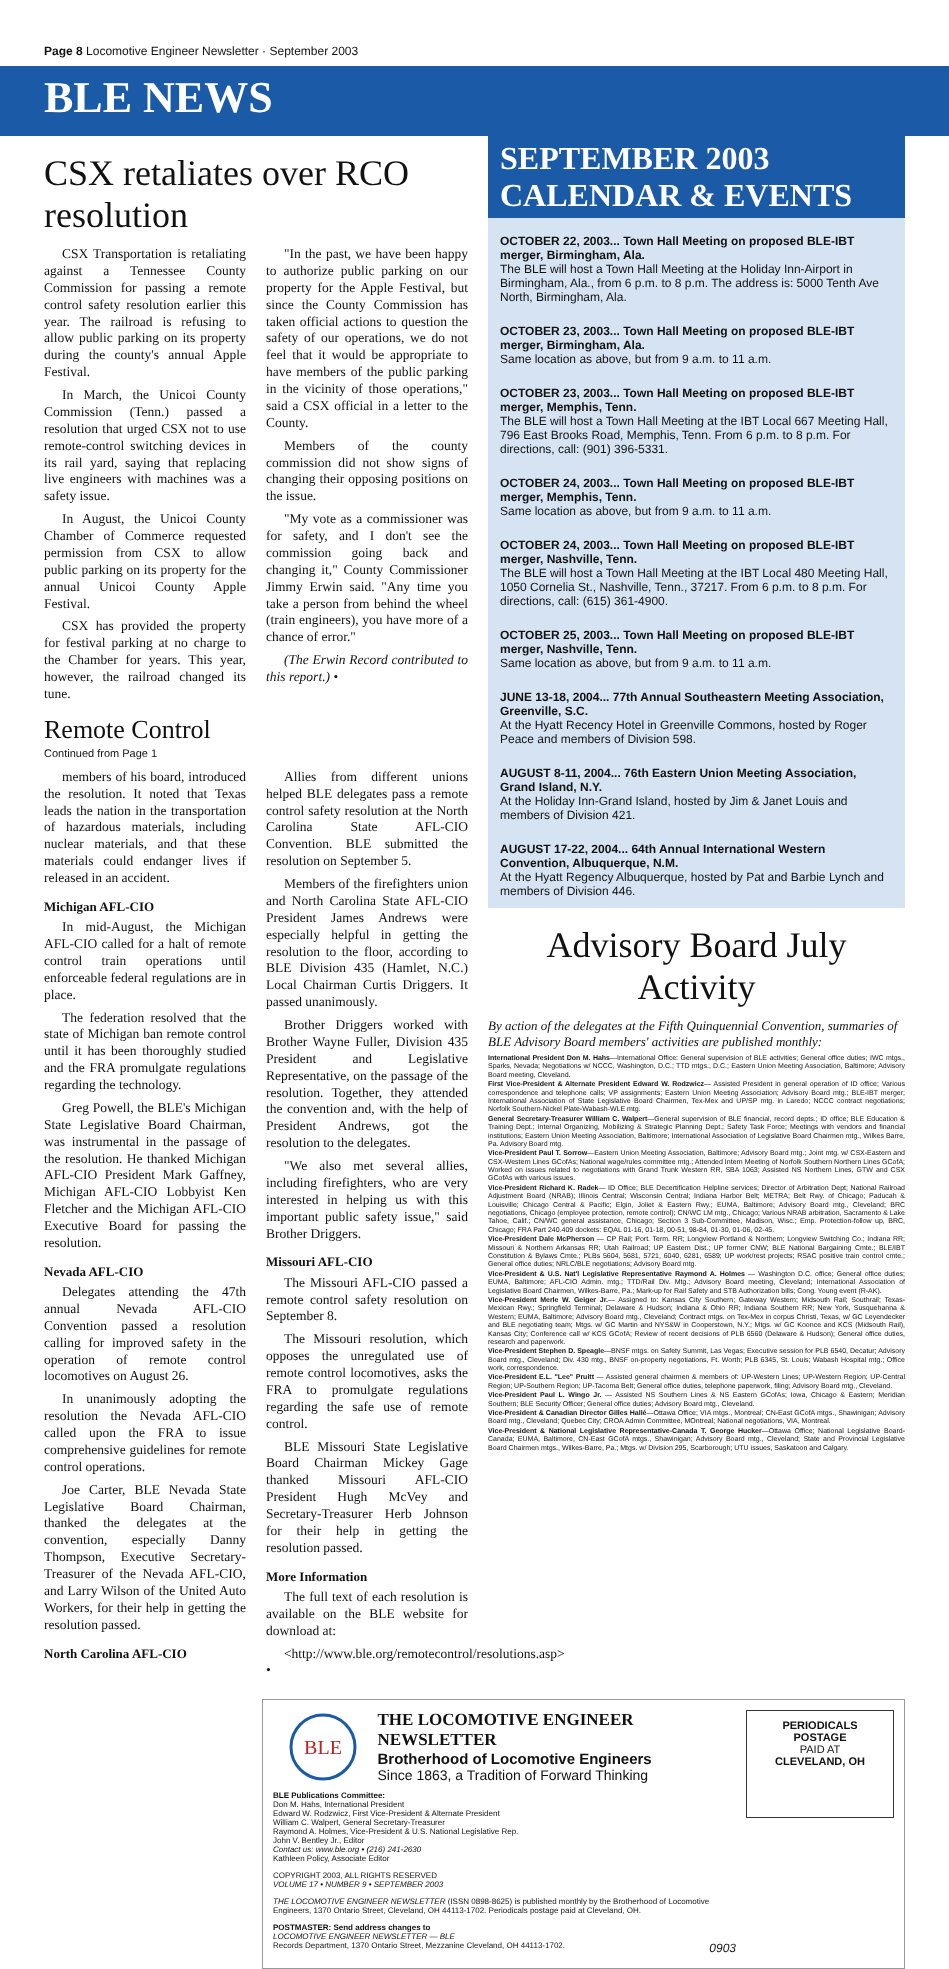Page 8 Locomotive Engineer Newsletter · September 2003
BLE NEWS
CSX retaliates over RCO resolution
CSX Transportation is retaliating against a Tennessee County Commission for passing a remote control safety resolution earlier this year. The railroad is refusing to allow public parking on its property during the county's annual Apple Festival.
In March, the Unicoi County Commission (Tenn.) passed a resolution that urged CSX not to use remote-control switching devices in its rail yard, saying that replacing live engineers with machines was a safety issue.
In August, the Unicoi County Chamber of Commerce requested permission from CSX to allow public parking on its property for the annual Unicoi County Apple Festival.
CSX has provided the property for festival parking at no charge to the Chamber for years. This year, however, the railroad changed its tune.
"In the past, we have been happy to authorize public parking on our property for the Apple Festival, but since the County Commission has taken official actions to question the safety of our operations, we do not feel that it would be appropriate to have members of the public parking in the vicinity of those operations," said a CSX official in a letter to the County.
Members of the county commission did not show signs of changing their opposing positions on the issue.
"My vote as a commissioner was for safety, and I don't see the commission going back and changing it," County Commissioner Jimmy Erwin said. "Any time you take a person from behind the wheel (train engineers), you have more of a chance of error."
(The Erwin Record contributed to this report.) •
Remote Control
Continued from Page 1
members of his board, introduced the resolution. It noted that Texas leads the nation in the transportation of hazardous materials, including nuclear materials, and that these materials could endanger lives if released in an accident.
Michigan AFL-CIO
In mid-August, the Michigan AFL-CIO called for a halt of remote control train operations until enforceable federal regulations are in place.
The federation resolved that the state of Michigan ban remote control until it has been thoroughly studied and the FRA promulgate regulations regarding the technology.
Greg Powell, the BLE's Michigan State Legislative Board Chairman, was instrumental in the passage of the resolution. He thanked Michigan AFL-CIO President Mark Gaffney, Michigan AFL-CIO Lobbyist Ken Fletcher and the Michigan AFL-CIO Executive Board for passing the resolution.
Nevada AFL-CIO
Delegates attending the 47th annual Nevada AFL-CIO Convention passed a resolution calling for improved safety in the operation of remote control locomotives on August 26.
In unanimously adopting the resolution the Nevada AFL-CIO called upon the FRA to issue comprehensive guidelines for remote control operations.
Joe Carter, BLE Nevada State Legislative Board Chairman, thanked the delegates at the convention, especially Danny Thompson, Executive Secretary-Treasurer of the Nevada AFL-CIO, and Larry Wilson of the United Auto Workers, for their help in getting the resolution passed.
North Carolina AFL-CIO
Allies from different unions helped BLE delegates pass a remote control safety resolution at the North Carolina State AFL-CIO Convention. BLE submitted the resolution on September 5.
Members of the firefighters union and North Carolina State AFL-CIO President James Andrews were especially helpful in getting the resolution to the floor, according to BLE Division 435 (Hamlet, N.C.) Local Chairman Curtis Driggers. It passed unanimously.
Brother Driggers worked with Brother Wayne Fuller, Division 435 President and Legislative Representative, on the passage of the resolution. Together, they attended the convention and, with the help of President Andrews, got the resolution to the delegates.
"We also met several allies, including firefighters, who are very interested in helping us with this important public safety issue," said Brother Driggers.
Missouri AFL-CIO
The Missouri AFL-CIO passed a remote control safety resolution on September 8.
The Missouri resolution, which opposes the unregulated use of remote control locomotives, asks the FRA to promulgate regulations regarding the safe use of remote control.
BLE Missouri State Legislative Board Chairman Mickey Gage thanked Missouri AFL-CIO President Hugh McVey and Secretary-Treasurer Herb Johnson for their help in getting the resolution passed.
More Information
The full text of each resolution is available on the BLE website for download at:
<http://www.ble.org/remotecontrol/resolutions.asp> •
SEPTEMBER 2003
CALENDAR & EVENTS
OCTOBER 22, 2003... Town Hall Meeting on proposed BLE-IBT merger, Birmingham, Ala.
The BLE will host a Town Hall Meeting at the Holiday Inn-Airport in Birmingham, Ala., from 6 p.m. to 8 p.m. The address is: 5000 Tenth Ave North, Birmingham, Ala.
OCTOBER 23, 2003... Town Hall Meeting on proposed BLE-IBT merger, Birmingham, Ala.
Same location as above, but from 9 a.m. to 11 a.m.
OCTOBER 23, 2003... Town Hall Meeting on proposed BLE-IBT merger, Memphis, Tenn.
The BLE will host a Town Hall Meeting at the IBT Local 667 Meeting Hall, 796 East Brooks Road, Memphis, Tenn. From 6 p.m. to 8 p.m. For directions, call: (901) 396-5331.
OCTOBER 24, 2003... Town Hall Meeting on proposed BLE-IBT merger, Memphis, Tenn.
Same location as above, but from 9 a.m. to 11 a.m.
OCTOBER 24, 2003... Town Hall Meeting on proposed BLE-IBT merger, Nashville, Tenn.
The BLE will host a Town Hall Meeting at the IBT Local 480 Meeting Hall, 1050 Cornelia St., Nashville, Tenn., 37217. From 6 p.m. to 8 p.m. For directions, call: (615) 361-4900.
OCTOBER 25, 2003... Town Hall Meeting on proposed BLE-IBT merger, Nashville, Tenn.
Same location as above, but from 9 a.m. to 11 a.m.
JUNE 13-18, 2004... 77th Annual Southeastern Meeting Association, Greenville, S.C.
At the Hyatt Recency Hotel in Greenville Commons, hosted by Roger Peace and members of Division 598.
AUGUST 8-11, 2004... 76th Eastern Union Meeting Association, Grand Island, N.Y.
At the Holiday Inn-Grand Island, hosted by Jim & Janet Louis and members of Division 421.
AUGUST 17-22, 2004... 64th Annual International Western Convention, Albuquerque, N.M.
At the Hyatt Regency Albuquerque, hosted by Pat and Barbie Lynch and members of Division 446.
Advisory Board July Activity
By action of the delegates at the Fifth Quinquennial Convention, summaries of BLE Advisory Board members' activities are published monthly:
International President Don M. Hahs—International Office: General supervision of BLE activities; General office duties; IWC mtgs., Sparks, Nevada; Negotiations w/ NCCC, Washington, D.C.; TTD mtgs., D.C.; Eastern Union Meeting Association, Baltimore; Advisory Board meeting, Cleveland.
First Vice-President & Alternate President Edward W. Rodzwicz— Assisted President in general operation of ID office; Various correspondence and telephone calls; VP assignments; Eastern Union Meeting Association; Advisory Board mtg.; BLE-IBT merger; International Association of State Legislative Board Chairmen, Tex-Mex and UP/SP mtg. in Laredo; NCCC contract negotiations; Norfolk Southern-Nickel Plate-Wabash-WLE mtg.
General Secretary-Treasurer William C. Walpert—General supervision of BLE financial, record depts.; ID office; BLE Education & Training Dept.; Internal Organizing, Mobilizing & Strategic Planning Dept.; Safety Task Force; Meetings with vendors and financial institutions; Eastern Union Meeting Association, Baltimore; International Association of Legislative Board Chairmen mtg., Wilkes Barre, Pa. Advisory Board mtg.
Vice-President Paul T. Sorrow—Eastern Union Meeting Association, Baltimore; Advisory Board mtg.; Joint mtg. w/ CSX-Eastern and CSX-Western Lines GCofAs; National wage/rules committee mtg.; Attended Intern Meeting of Norfolk Southern Northern Lines GCofA; Worked on issues related to negotiations with Grand Trunk Western RR, SBA 1063; Assisted NS Northern Lines, GTW and CSX GCofAs with various issues.
Vice-President Richard K. Radek— ID Office; BLE Decertification Helpline services; Director of Arbitration Dept; National Railroad Adjustment Board (NRAB); Illinois Central; Wisconsin Central; Indiana Harbor Belt; METRA; Belt Rwy. of Chicago; Paducah & Louisville; Chicago Central & Pacific; Elgin, Joliet & Eastern Rwy.; EUMA, Baltimore; Advisory Board mtg., Cleveland; BRC negotiations, Chicago (employee protection, remote control); CN/WC LM mtg., Chicago; Various NRAB arbitration, Sacramento & Lake Tahoe, Calif.; CN/WC general assistance, Chicago; Section 3 Sub-Committee, Madison, Wisc.; Emp. Protection-follow up, BRC, Chicago; FRA Part 240.409 dockets: EQAL 01-16, 01-18, 00-51, 98-84, 01-30, 01-06, 02-45.
Vice-President Dale McPherson — CP Rail; Port. Term. RR; Longview Portland & Northern; Longview Switching Co.; Indiana RR; Missouri & Northern Arkansas RR; Utah Railroad; UP Eastern Dist.; UP former CNW; BLE National Bargaining Cmte.; BLE/IBT Constitution & Bylaws Cmte.; PLBs 5604, 5681, 5721, 6040, 6281, 6589; UP work/rest projects; RSAC positive train control cmte.; General office duties; NRLC/BLE negotiations; Advisory Board mtg.
Vice-President & U.S. Nat'l Legislative Representative Raymond A. Holmes — Washington D.C. office; General office duties; EUMA, Baltimore; AFL-CIO Admin. mtg.; TTD/Rail Div. Mtg.; Advisory Board meeting, Cleveland; International Association of Legislative Board Chairmen, Wilkes-Barre, Pa.; Mark-up for Rail Safety and STB Authorization bills; Cong. Young event (R-AK).
Vice-President Merle W. Geiger Jr.— Assigned to: Kansas City Southern; Gateway Western; Midsouth Rail; Southrail; Texas-Mexican Rwy.; Springfield Terminal; Delaware & Hudson; Indiana & Ohio RR; Indiana Southern RR; New York, Susquehanna & Western; EUMA, Baltimore; Advisory Board mtg., Cleveland; Contract mtgs. on Tex-Mex in corpus Christi, Texas, w/ GC Leyendecker and BLE negotiating team; Mtgs. w/ GC Martin and NYS&W in Cooperstown, N.Y.; Mtgs. w/ GC Koonce and KCS (Midsouth Rail), Kansas City; Conference call w/ KCS GCofA; Review of recent decisions of PLB 6560 (Delaware & Hudson); General office duties, research and paperwork.
Vice-President Stephen D. Speagle—BNSF mtgs. on Safety Summit, Las Vegas; Executive session for PLB 6540, Decatur; Advisory Board mtg., Cleveland; Div. 430 mtg., BNSF on-property negotiations, Ft. Worth; PLB 6345, St. Louis; Wabash Hospital mtg.; Office work, correspondence.
Vice-President E.L. "Lee" Pruitt — Assisted general chairmen & members of: UP-Western Lines; UP-Western Region; UP-Central Region; UP-Southern Region; UP-Tacoma Belt; General office duties, telephone paperwork, filing; Advisory Board mtg., Cleveland.
Vice-President Paul L. Wingo Jr. — Assisted NS Southern Lines & NS Eastern GCofAs; Iowa, Chicago & Eastern; Meridian Southern; BLE Security Officer; General office duties; Advisory Board mtg., Cleveland.
Vice-President & Canadian Director Gilles Hallé—Ottawa Office; VIA mtgs., Montreal; CN-East GCofA mtgs., Shawinigan; Advisory Board mtg., Cleveland; Quebec City; CROA Admin Committee, MOntreal; National negotiations, VIA, Montreal.
Vice-President & National Legislative Representative-Canada T. George Hucker—Ottawa Office; National Legislative Board-Canada; EUMA, Baltimore, CN-East GCofA mtgs., Shawinigan; Advisory Board mtg., Cleveland; State and Provincial Legislative Board Chairmen mtgs., Wilkes-Barre, Pa.; Mtgs. w/ Division 295, Scarborough; UTU issues, Saskatoon and Calgary.
BLE
THE LOCOMOTIVE ENGINEER NEWSLETTER
Brotherhood of Locomotive Engineers
Since 1863, a Tradition of Forward Thinking
BLE Publications Committee:
Don M. Hahs, International President
Edward W. Rodzwicz, First Vice-President & Alternate President
William C. Walpert, General Secretary-Treasurer
Raymond A. Holmes, Vice-President & U.S. National Legislative Rep.
John V. Bentley Jr., Editor
Contact us: www.ble.org • (216) 241-2630
Kathleen Policy, Associate Editor
COPYRIGHT 2003, ALL RIGHTS RESERVED
VOLUME 17 • NUMBER 9 • SEPTEMBER 2003
THE LOCOMOTIVE ENGINEER NEWSLETTER (ISSN 0898-8625) is published monthly by the Brotherhood of Locomotive Engineers, 1370 Ontario Street, Cleveland, OH 44113-1702. Periodicals postage paid at Cleveland, OH.
POSTMASTER: Send address changes to
LOCOMOTIVE ENGINEER NEWSLETTER — BLE
Records Department, 1370 Ontario Street, Mezzanine Cleveland, OH 44113-1702. 0903
PERIODICALS
POSTAGE
PAID AT
CLEVELAND, OH